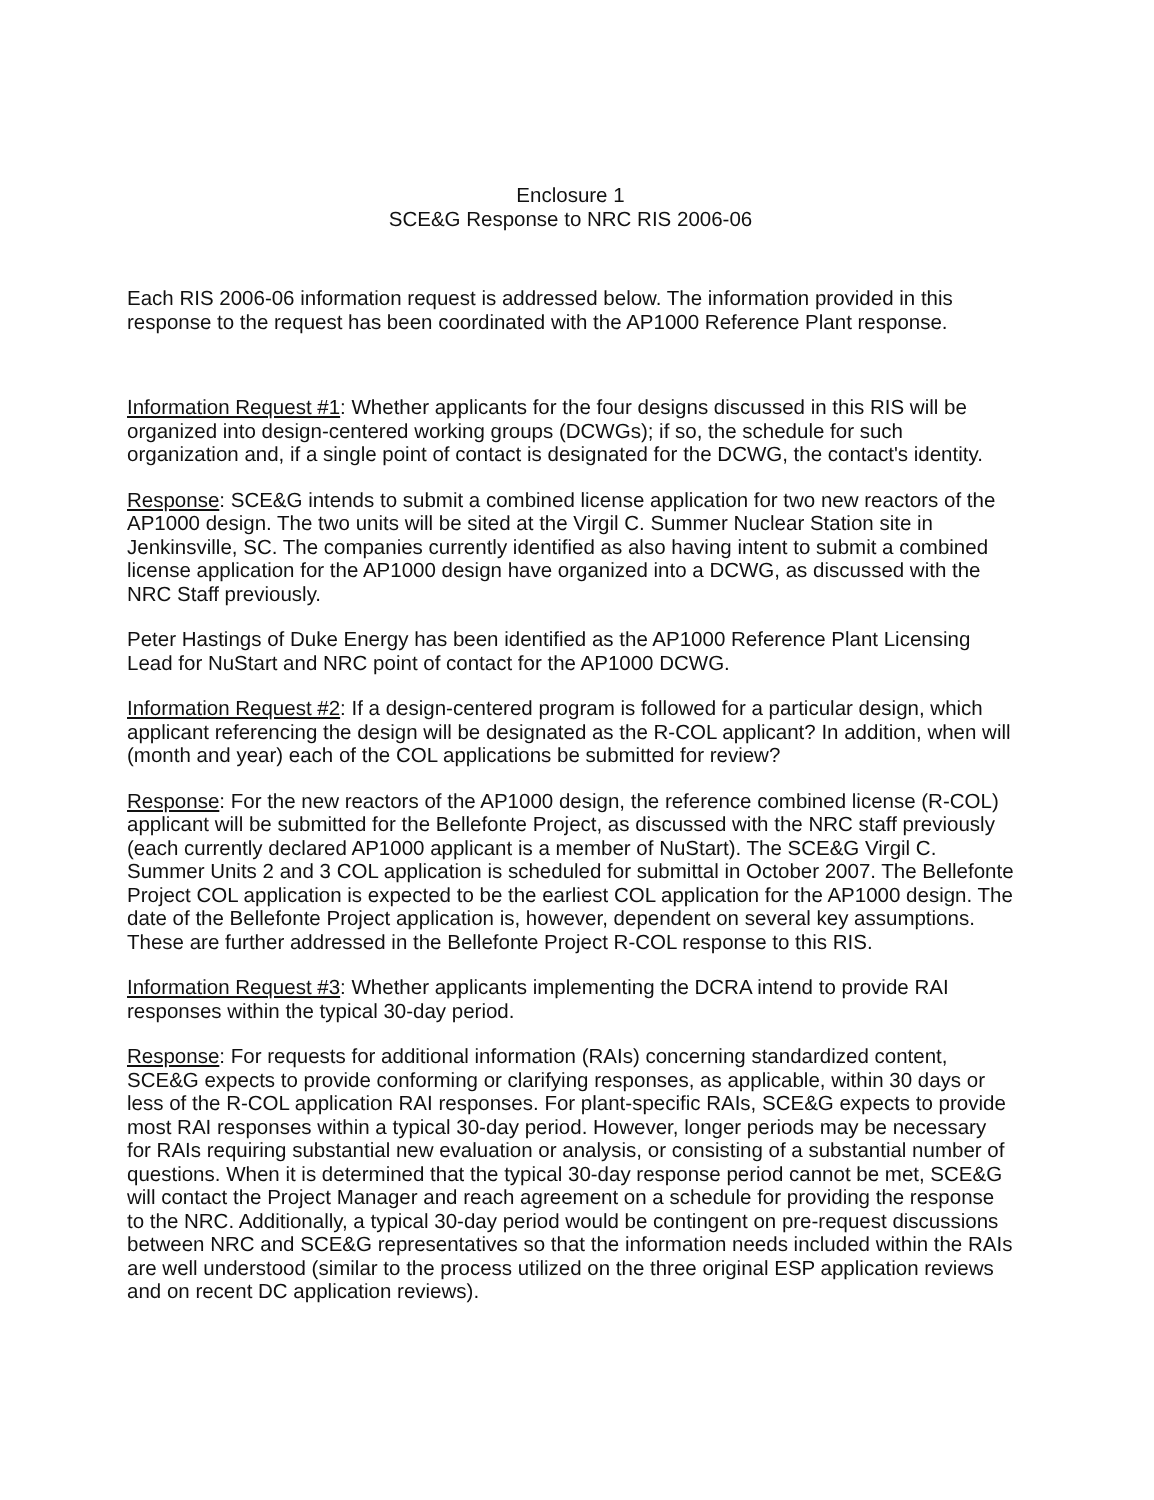Enclosure 1
SCE&G Response to NRC RIS 2006-06
Each RIS 2006-06 information request is addressed below. The information provided in this response to the request has been coordinated with the AP1000 Reference Plant response.
Information Request #1: Whether applicants for the four designs discussed in this RIS will be organized into design-centered working groups (DCWGs); if so, the schedule for such organization and, if a single point of contact is designated for the DCWG, the contact's identity.
Response: SCE&G intends to submit a combined license application for two new reactors of the AP1000 design. The two units will be sited at the Virgil C. Summer Nuclear Station site in Jenkinsville, SC. The companies currently identified as also having intent to submit a combined license application for the AP1000 design have organized into a DCWG, as discussed with the NRC Staff previously.
Peter Hastings of Duke Energy has been identified as the AP1000 Reference Plant Licensing Lead for NuStart and NRC point of contact for the AP1000 DCWG.
Information Request #2: If a design-centered program is followed for a particular design, which applicant referencing the design will be designated as the R-COL applicant? In addition, when will (month and year) each of the COL applications be submitted for review?
Response: For the new reactors of the AP1000 design, the reference combined license (R-COL) applicant will be submitted for the Bellefonte Project, as discussed with the NRC staff previously (each currently declared AP1000 applicant is a member of NuStart). The SCE&G Virgil C. Summer Units 2 and 3 COL application is scheduled for submittal in October 2007. The Bellefonte Project COL application is expected to be the earliest COL application for the AP1000 design. The date of the Bellefonte Project application is, however, dependent on several key assumptions. These are further addressed in the Bellefonte Project R-COL response to this RIS.
Information Request #3: Whether applicants implementing the DCRA intend to provide RAI responses within the typical 30-day period.
Response: For requests for additional information (RAIs) concerning standardized content, SCE&G expects to provide conforming or clarifying responses, as applicable, within 30 days or less of the R-COL application RAI responses. For plant-specific RAIs, SCE&G expects to provide most RAI responses within a typical 30-day period. However, longer periods may be necessary for RAIs requiring substantial new evaluation or analysis, or consisting of a substantial number of questions. When it is determined that the typical 30-day response period cannot be met, SCE&G will contact the Project Manager and reach agreement on a schedule for providing the response to the NRC. Additionally, a typical 30-day period would be contingent on pre-request discussions between NRC and SCE&G representatives so that the information needs included within the RAIs are well understood (similar to the process utilized on the three original ESP application reviews and on recent DC application reviews).